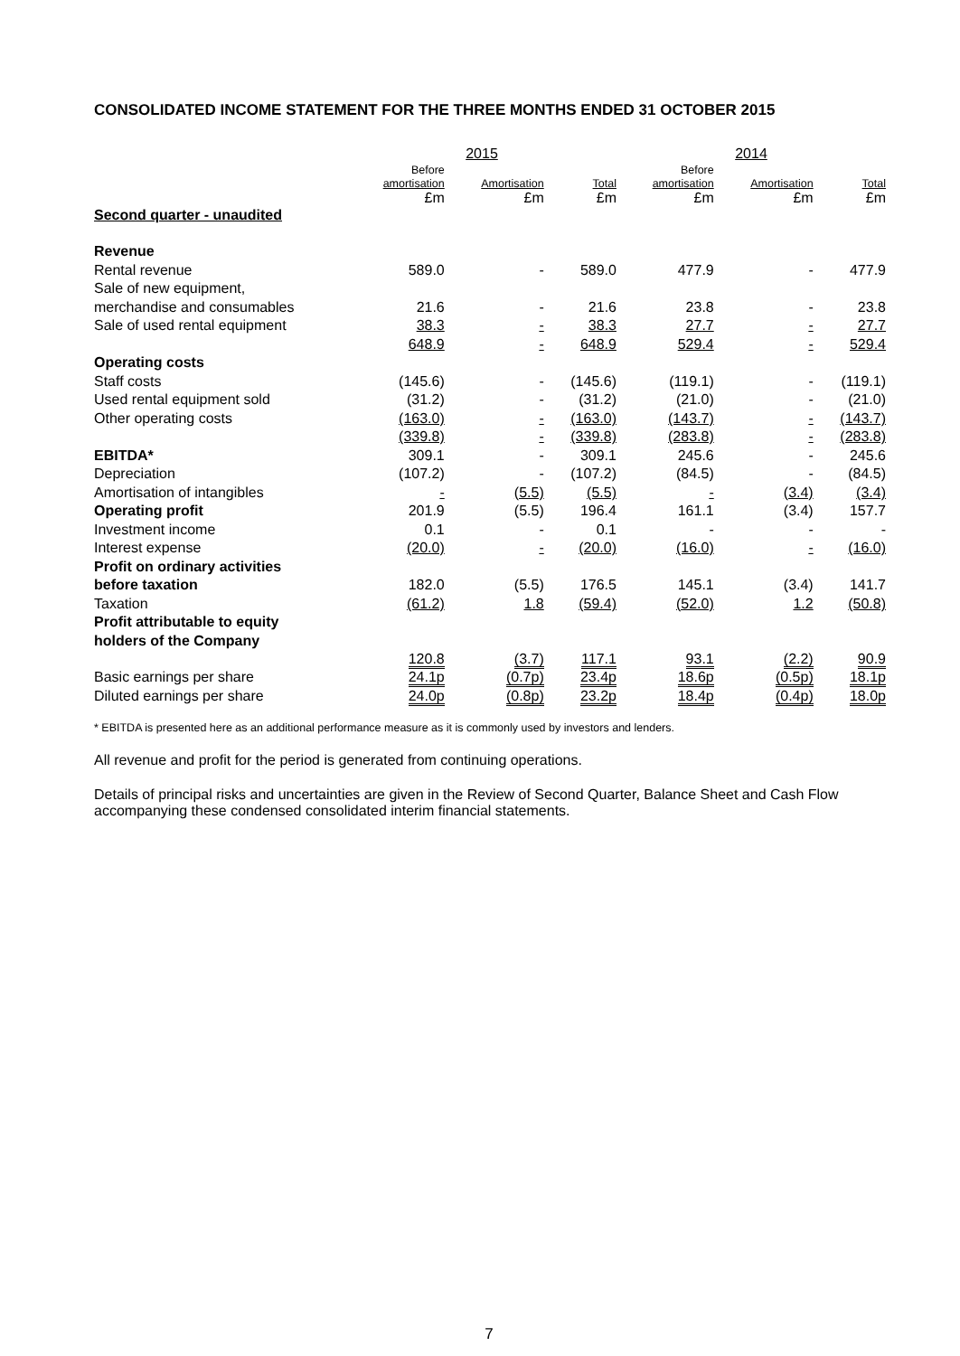CONSOLIDATED INCOME STATEMENT FOR THE THREE MONTHS ENDED 31 OCTOBER 2015
| | 2015 | | | 2014 | | |
| --- | --- | --- | --- | --- | --- | --- |
| | Before amortisation £m | Amortisation £m | Total £m | Before amortisation £m | Amortisation £m | Total £m |
| Second quarter - unaudited | | | | | | |
| Revenue | | | | | | |
| Rental revenue | 589.0 | - | 589.0 | 477.9 | - | 477.9 |
| Sale of new equipment, | | | | | | |
| merchandise and consumables | 21.6 | - | 21.6 | 23.8 | - | 23.8 |
| Sale of used rental equipment | 38.3 | - | 38.3 | 27.7 | - | 27.7 |
| | 648.9 | - | 648.9 | 529.4 | - | 529.4 |
| Operating costs | | | | | | |
| Staff costs | (145.6) | - | (145.6) | (119.1) | - | (119.1) |
| Used rental equipment sold | (31.2) | - | (31.2) | (21.0) | - | (21.0) |
| Other operating costs | (163.0) | - | (163.0) | (143.7) | - | (143.7) |
| | (339.8) | - | (339.8) | (283.8) | - | (283.8) |
| EBITDA* | 309.1 | - | 309.1 | 245.6 | - | 245.6 |
| Depreciation | (107.2) | - | (107.2) | (84.5) | - | (84.5) |
| Amortisation of intangibles | - | (5.5) | (5.5) | - | (3.4) | (3.4) |
| Operating profit | 201.9 | (5.5) | 196.4 | 161.1 | (3.4) | 157.7 |
| Investment income | 0.1 | - | 0.1 | - | - | - |
| Interest expense | (20.0) | - | (20.0) | (16.0) | - | (16.0) |
| Profit on ordinary activities | | | | | | |
| before taxation | 182.0 | (5.5) | 176.5 | 145.1 | (3.4) | 141.7 |
| Taxation | (61.2) | 1.8 | (59.4) | (52.0) | 1.2 | (50.8) |
| Profit attributable to equity | | | | | | |
| holders of the Company | 120.8 | (3.7) | 117.1 | 93.1 | (2.2) | 90.9 |
| Basic earnings per share | 24.1p | (0.7p) | 23.4p | 18.6p | (0.5p) | 18.1p |
| Diluted earnings per share | 24.0p | (0.8p) | 23.2p | 18.4p | (0.4p) | 18.0p |
* EBITDA is presented here as an additional performance measure as it is commonly used by investors and lenders.
All revenue and profit for the period is generated from continuing operations.
Details of principal risks and uncertainties are given in the Review of Second Quarter, Balance Sheet and Cash Flow accompanying these condensed consolidated interim financial statements.
7